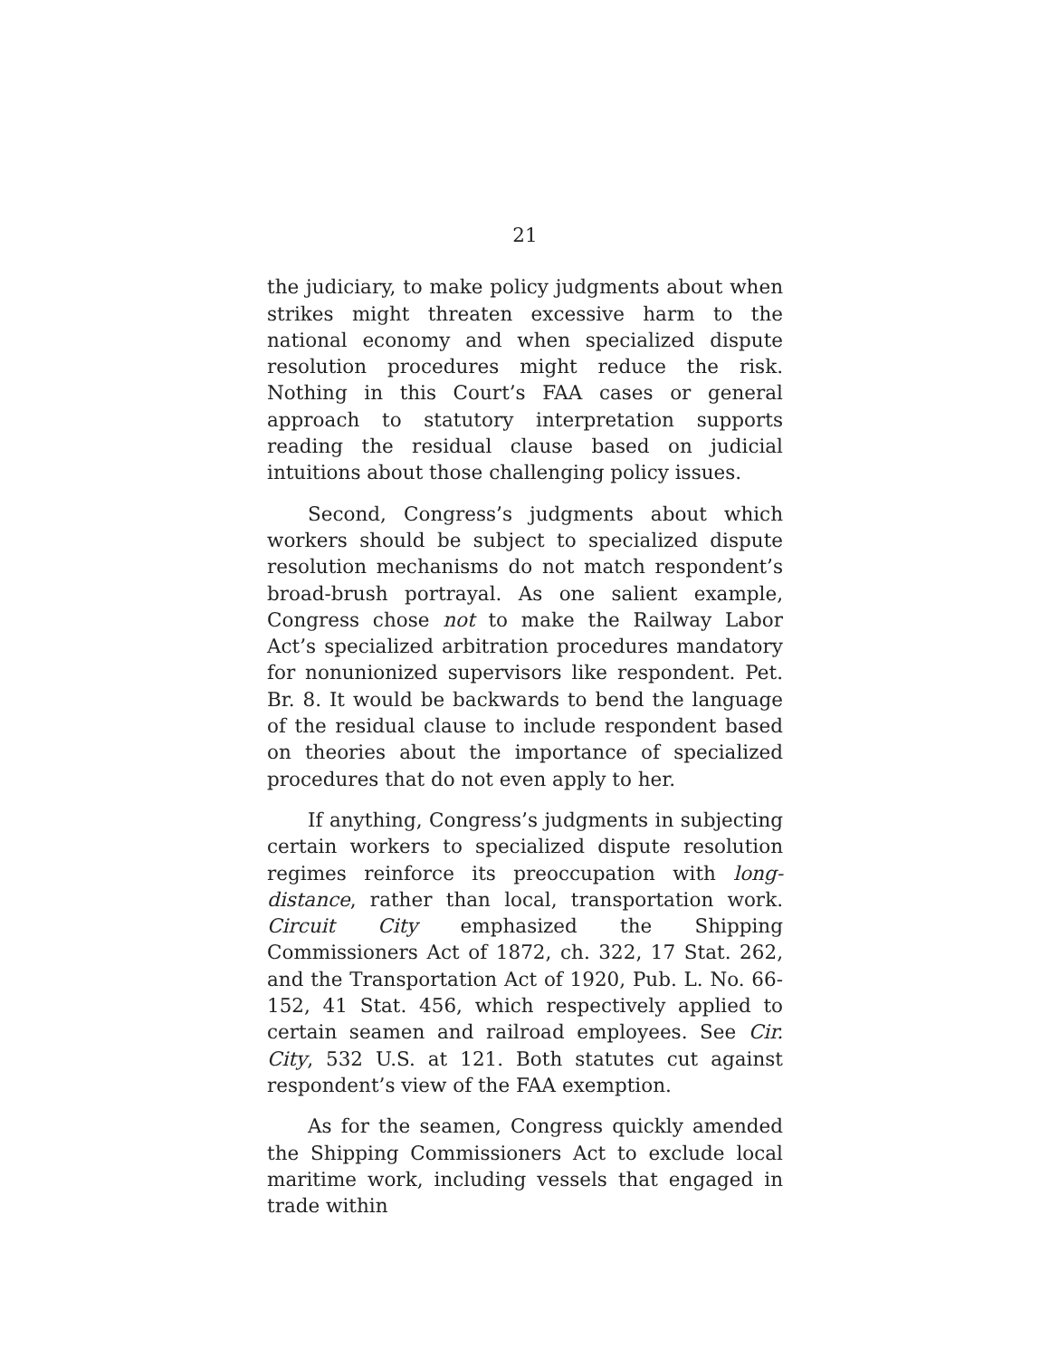21
the judiciary, to make policy judgments about when strikes might threaten excessive harm to the national economy and when specialized dispute resolution procedures might reduce the risk. Nothing in this Court’s FAA cases or general approach to statutory interpretation supports reading the residual clause based on judicial intuitions about those challenging policy issues.
Second, Congress’s judgments about which workers should be subject to specialized dispute resolution mechanisms do not match respondent’s broad-brush portrayal. As one salient example, Congress chose not to make the Railway Labor Act’s specialized arbitration procedures mandatory for nonunionized supervisors like respondent. Pet. Br. 8. It would be backwards to bend the language of the residual clause to include respondent based on theories about the importance of specialized procedures that do not even apply to her.
If anything, Congress’s judgments in subjecting certain workers to specialized dispute resolution regimes reinforce its preoccupation with long-distance, rather than local, transportation work. Circuit City emphasized the Shipping Commissioners Act of 1872, ch. 322, 17 Stat. 262, and the Transportation Act of 1920, Pub. L. No. 66-152, 41 Stat. 456, which respectively applied to certain seamen and railroad employees. See Cir. City, 532 U.S. at 121. Both statutes cut against respondent’s view of the FAA exemption.
As for the seamen, Congress quickly amended the Shipping Commissioners Act to exclude local maritime work, including vessels that engaged in trade within